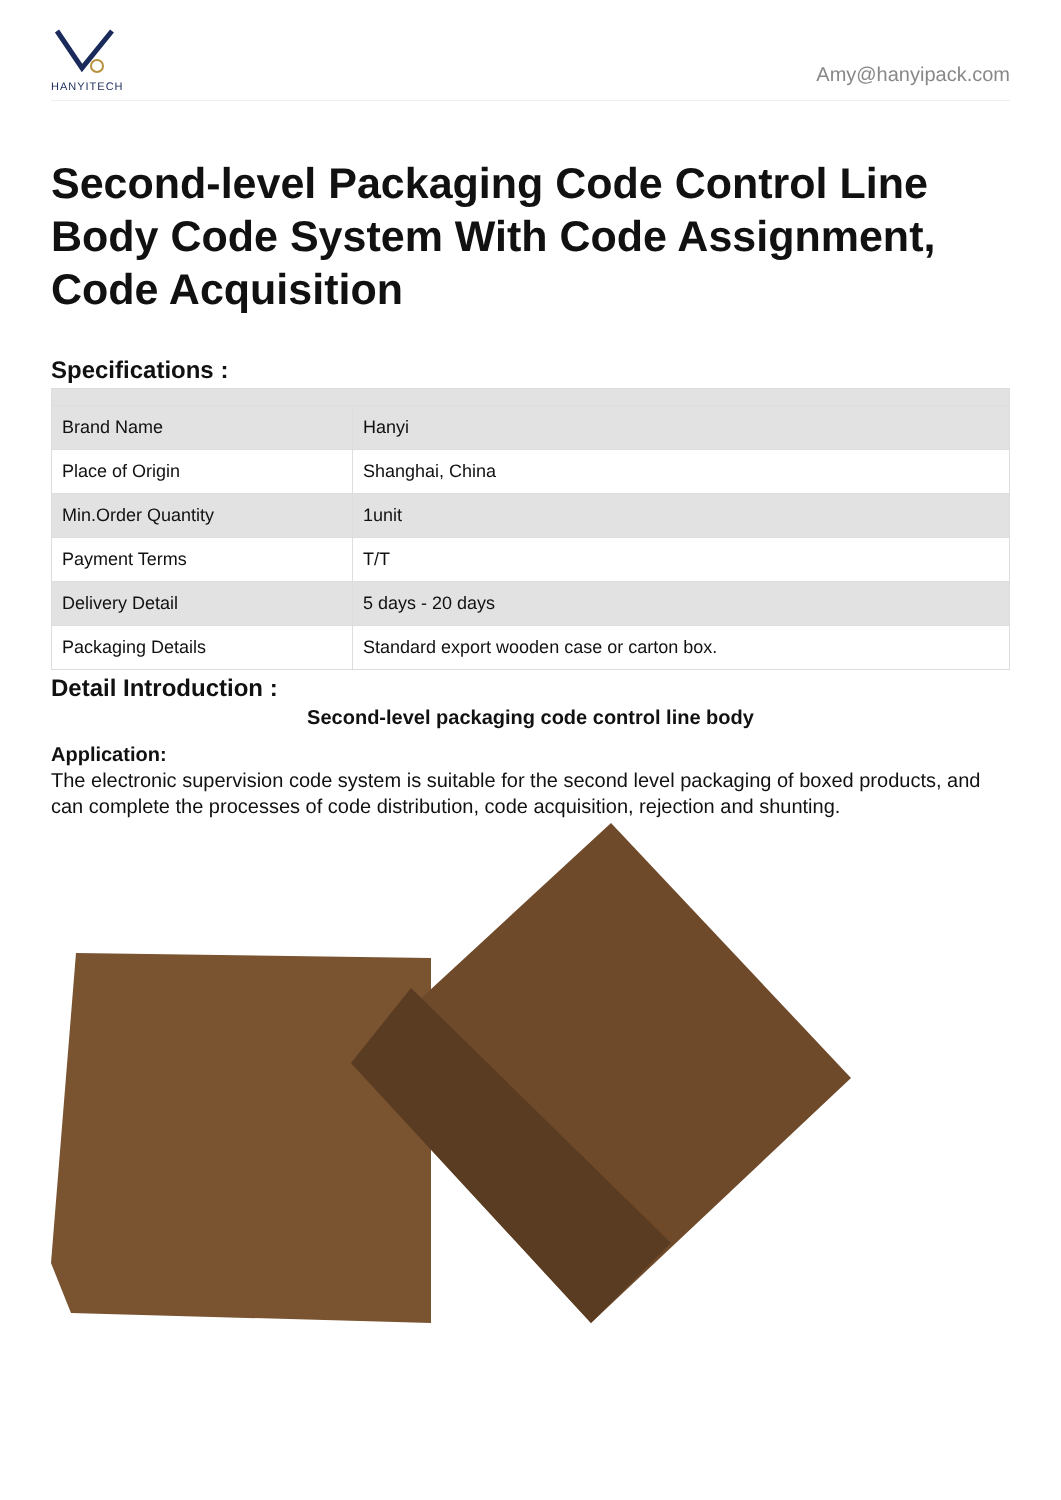HANYITECH
Amy@hanyipack.com
Second-level Packaging Code Control Line Body Code System With Code Assignment, Code Acquisition
Specifications :
| Brand Name | Hanyi |
| Place of Origin | Shanghai, China |
| Min.Order Quantity | 1unit |
| Payment Terms | T/T |
| Delivery Detail | 5 days - 20 days |
| Packaging Details | Standard export wooden case or carton box. |
Detail Introduction :
Second-level packaging code control line body
Application:
The electronic supervision code system is suitable for the second level packaging of boxed products, and can complete the processes of code distribution, code acquisition, rejection and shunting.